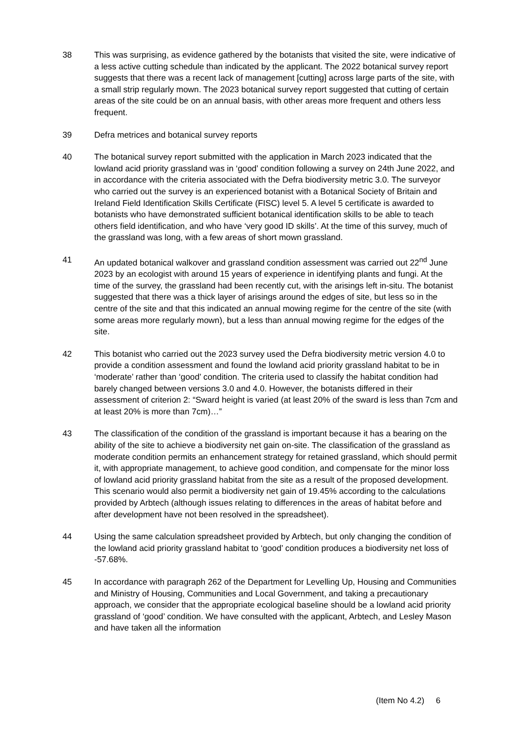38 This was surprising, as evidence gathered by the botanists that visited the site, were indicative of a less active cutting schedule than indicated by the applicant. The 2022 botanical survey report suggests that there was a recent lack of management [cutting] across large parts of the site, with a small strip regularly mown. The 2023 botanical survey report suggested that cutting of certain areas of the site could be on an annual basis, with other areas more frequent and others less frequent.
39 Defra metrices and botanical survey reports
40 The botanical survey report submitted with the application in March 2023 indicated that the lowland acid priority grassland was in ‘good’ condition following a survey on 24th June 2022, and in accordance with the criteria associated with the Defra biodiversity metric 3.0. The surveyor who carried out the survey is an experienced botanist with a Botanical Society of Britain and Ireland Field Identification Skills Certificate (FISC) level 5. A level 5 certificate is awarded to botanists who have demonstrated sufficient botanical identification skills to be able to teach others field identification, and who have ‘very good ID skills’. At the time of this survey, much of the grassland was long, with a few areas of short mown grassland.
41 An updated botanical walkover and grassland condition assessment was carried out 22<sup>nd</sup> June 2023 by an ecologist with around 15 years of experience in identifying plants and fungi. At the time of the survey, the grassland had been recently cut, with the arisings left in-situ. The botanist suggested that there was a thick layer of arisings around the edges of site, but less so in the centre of the site and that this indicated an annual mowing regime for the centre of the site (with some areas more regularly mown), but a less than annual mowing regime for the edges of the site.
42 This botanist who carried out the 2023 survey used the Defra biodiversity metric version 4.0 to provide a condition assessment and found the lowland acid priority grassland habitat to be in ‘moderate’ rather than ‘good’ condition. The criteria used to classify the habitat condition had barely changed between versions 3.0 and 4.0. However, the botanists differed in their assessment of criterion 2: “Sward height is varied (at least 20% of the sward is less than 7cm and at least 20% is more than 7cm)…”
43 The classification of the condition of the grassland is important because it has a bearing on the ability of the site to achieve a biodiversity net gain on-site. The classification of the grassland as moderate condition permits an enhancement strategy for retained grassland, which should permit it, with appropriate management, to achieve good condition, and compensate for the minor loss of lowland acid priority grassland habitat from the site as a result of the proposed development. This scenario would also permit a biodiversity net gain of 19.45% according to the calculations provided by Arbtech (although issues relating to differences in the areas of habitat before and after development have not been resolved in the spreadsheet).
44 Using the same calculation spreadsheet provided by Arbtech, but only changing the condition of the lowland acid priority grassland habitat to ‘good’ condition produces a biodiversity net loss of -57.68%.
45 In accordance with paragraph 262 of the Department for Levelling Up, Housing and Communities and Ministry of Housing, Communities and Local Government, and taking a precautionary approach, we consider that the appropriate ecological baseline should be a lowland acid priority grassland of ‘good’ condition. We have consulted with the applicant, Arbtech, and Lesley Mason and have taken all the information
(Item No 4.2) 6